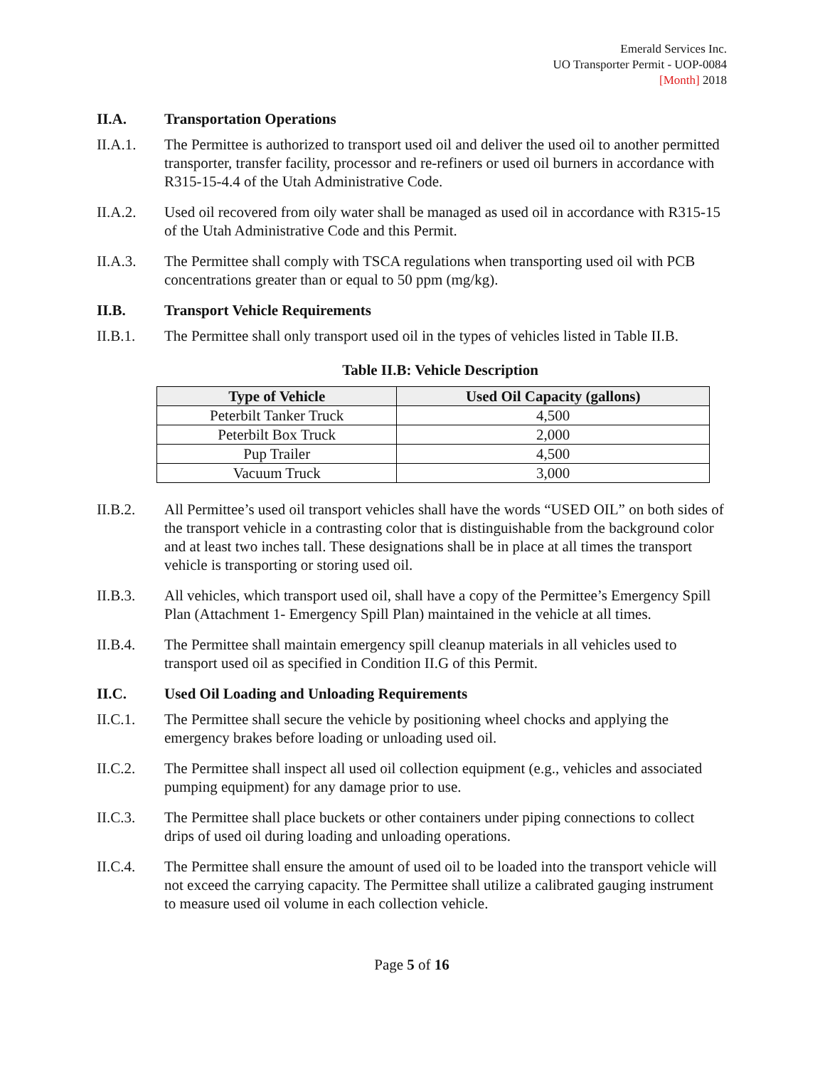Emerald Services Inc.
UO Transporter Permit - UOP-0084
[Month] 2018
II.A. Transportation Operations
II.A.1. The Permittee is authorized to transport used oil and deliver the used oil to another permitted transporter, transfer facility, processor and re-refiners or used oil burners in accordance with R315-15-4.4 of the Utah Administrative Code.
II.A.2. Used oil recovered from oily water shall be managed as used oil in accordance with R315-15 of the Utah Administrative Code and this Permit.
II.A.3. The Permittee shall comply with TSCA regulations when transporting used oil with PCB concentrations greater than or equal to 50 ppm (mg/kg).
II.B. Transport Vehicle Requirements
II.B.1. The Permittee shall only transport used oil in the types of vehicles listed in Table II.B.
Table II.B: Vehicle Description
| Type of Vehicle | Used Oil Capacity (gallons) |
| --- | --- |
| Peterbilt Tanker Truck | 4,500 |
| Peterbilt Box Truck | 2,000 |
| Pup Trailer | 4,500 |
| Vacuum Truck | 3,000 |
II.B.2. All Permittee’s used oil transport vehicles shall have the words “USED OIL” on both sides of the transport vehicle in a contrasting color that is distinguishable from the background color and at least two inches tall. These designations shall be in place at all times the transport vehicle is transporting or storing used oil.
II.B.3. All vehicles, which transport used oil, shall have a copy of the Permittee’s Emergency Spill Plan (Attachment 1- Emergency Spill Plan) maintained in the vehicle at all times.
II.B.4. The Permittee shall maintain emergency spill cleanup materials in all vehicles used to transport used oil as specified in Condition II.G of this Permit.
II.C. Used Oil Loading and Unloading Requirements
II.C.1. The Permittee shall secure the vehicle by positioning wheel chocks and applying the emergency brakes before loading or unloading used oil.
II.C.2. The Permittee shall inspect all used oil collection equipment (e.g., vehicles and associated pumping equipment) for any damage prior to use.
II.C.3. The Permittee shall place buckets or other containers under piping connections to collect drips of used oil during loading and unloading operations.
II.C.4. The Permittee shall ensure the amount of used oil to be loaded into the transport vehicle will not exceed the carrying capacity. The Permittee shall utilize a calibrated gauging instrument to measure used oil volume in each collection vehicle.
Page 5 of 16